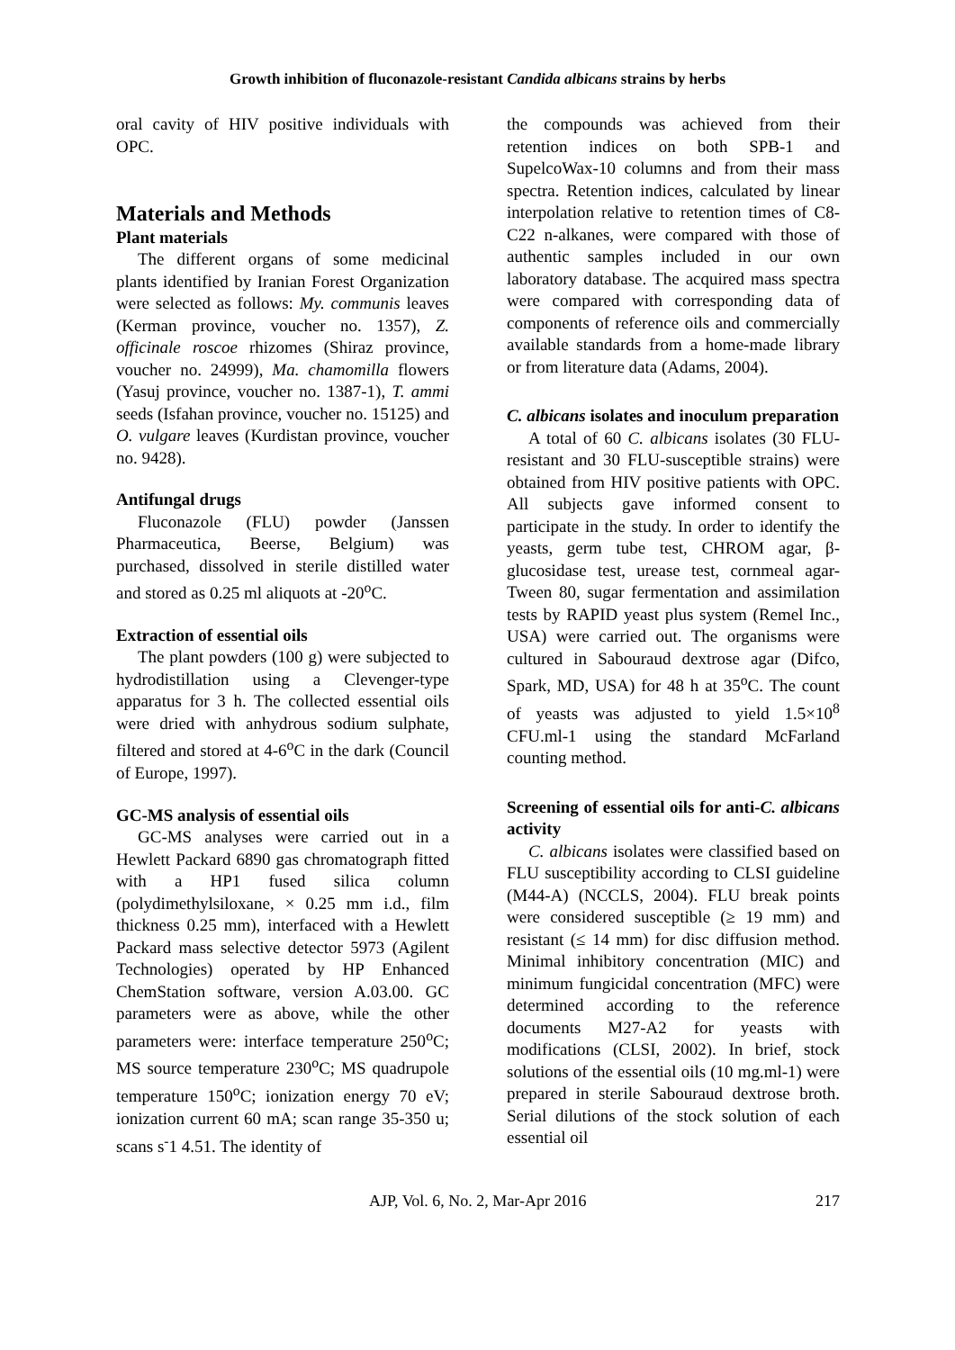Growth inhibition of fluconazole-resistant Candida albicans strains by herbs
oral cavity of HIV positive individuals with OPC.
Materials and Methods
Plant materials
The different organs of some medicinal plants identified by Iranian Forest Organization were selected as follows: My. communis leaves (Kerman province, voucher no. 1357), Z. officinale roscoe rhizomes (Shiraz province, voucher no. 24999), Ma. chamomilla flowers (Yasuj province, voucher no. 1387-1), T. ammi seeds (Isfahan province, voucher no. 15125) and O. vulgare leaves (Kurdistan province, voucher no. 9428).
Antifungal drugs
Fluconazole (FLU) powder (Janssen Pharmaceutica, Beerse, Belgium) was purchased, dissolved in sterile distilled water and stored as 0.25 ml aliquots at -20<sup>o</sup>C.
Extraction of essential oils
The plant powders (100 g) were subjected to hydrodistillation using a Clevenger-type apparatus for 3 h. The collected essential oils were dried with anhydrous sodium sulphate, filtered and stored at 4-6<sup>o</sup>C in the dark (Council of Europe, 1997).
GC-MS analysis of essential oils
GC-MS analyses were carried out in a Hewlett Packard 6890 gas chromatograph fitted with a HP1 fused silica column (polydimethylsiloxane, × 0.25 mm i.d., film thickness 0.25 mm), interfaced with a Hewlett Packard mass selective detector 5973 (Agilent Technologies) operated by HP Enhanced ChemStation software, version A.03.00. GC parameters were as above, while the other parameters were: interface temperature 250<sup>o</sup>C; MS source temperature 230<sup>o</sup>C; MS quadrupole temperature 150<sup>o</sup>C; ionization energy 70 eV; ionization current 60 mA; scan range 35-350 u; scans s<sup>-</sup>1 4.51. The identity of
the compounds was achieved from their retention indices on both SPB-1 and SupelcoWax-10 columns and from their mass spectra. Retention indices, calculated by linear interpolation relative to retention times of C8-C22 n-alkanes, were compared with those of authentic samples included in our own laboratory database. The acquired mass spectra were compared with corresponding data of components of reference oils and commercially available standards from a home-made library or from literature data (Adams, 2004).
C. albicans isolates and inoculum preparation
A total of 60 C. albicans isolates (30 FLU-resistant and 30 FLU-susceptible strains) were obtained from HIV positive patients with OPC. All subjects gave informed consent to participate in the study. In order to identify the yeasts, germ tube test, CHROM agar, β-glucosidase test, urease test, cornmeal agar-Tween 80, sugar fermentation and assimilation tests by RAPID yeast plus system (Remel Inc., USA) were carried out. The organisms were cultured in Sabouraud dextrose agar (Difco, Spark, MD, USA) for 48 h at 35<sup>o</sup>C. The count of yeasts was adjusted to yield 1.5×10<sup>8</sup> CFU.ml-1 using the standard McFarland counting method.
Screening of essential oils for anti-C. albicans activity
C. albicans isolates were classified based on FLU susceptibility according to CLSI guideline (M44-A) (NCCLS, 2004). FLU break points were considered susceptible (≥ 19 mm) and resistant (≤ 14 mm) for disc diffusion method. Minimal inhibitory concentration (MIC) and minimum fungicidal concentration (MFC) were determined according to the reference documents M27-A2 for yeasts with modifications (CLSI, 2002). In brief, stock solutions of the essential oils (10 mg.ml-1) were prepared in sterile Sabouraud dextrose broth. Serial dilutions of the stock solution of each essential oil
AJP, Vol. 6, No. 2, Mar-Apr 2016 217